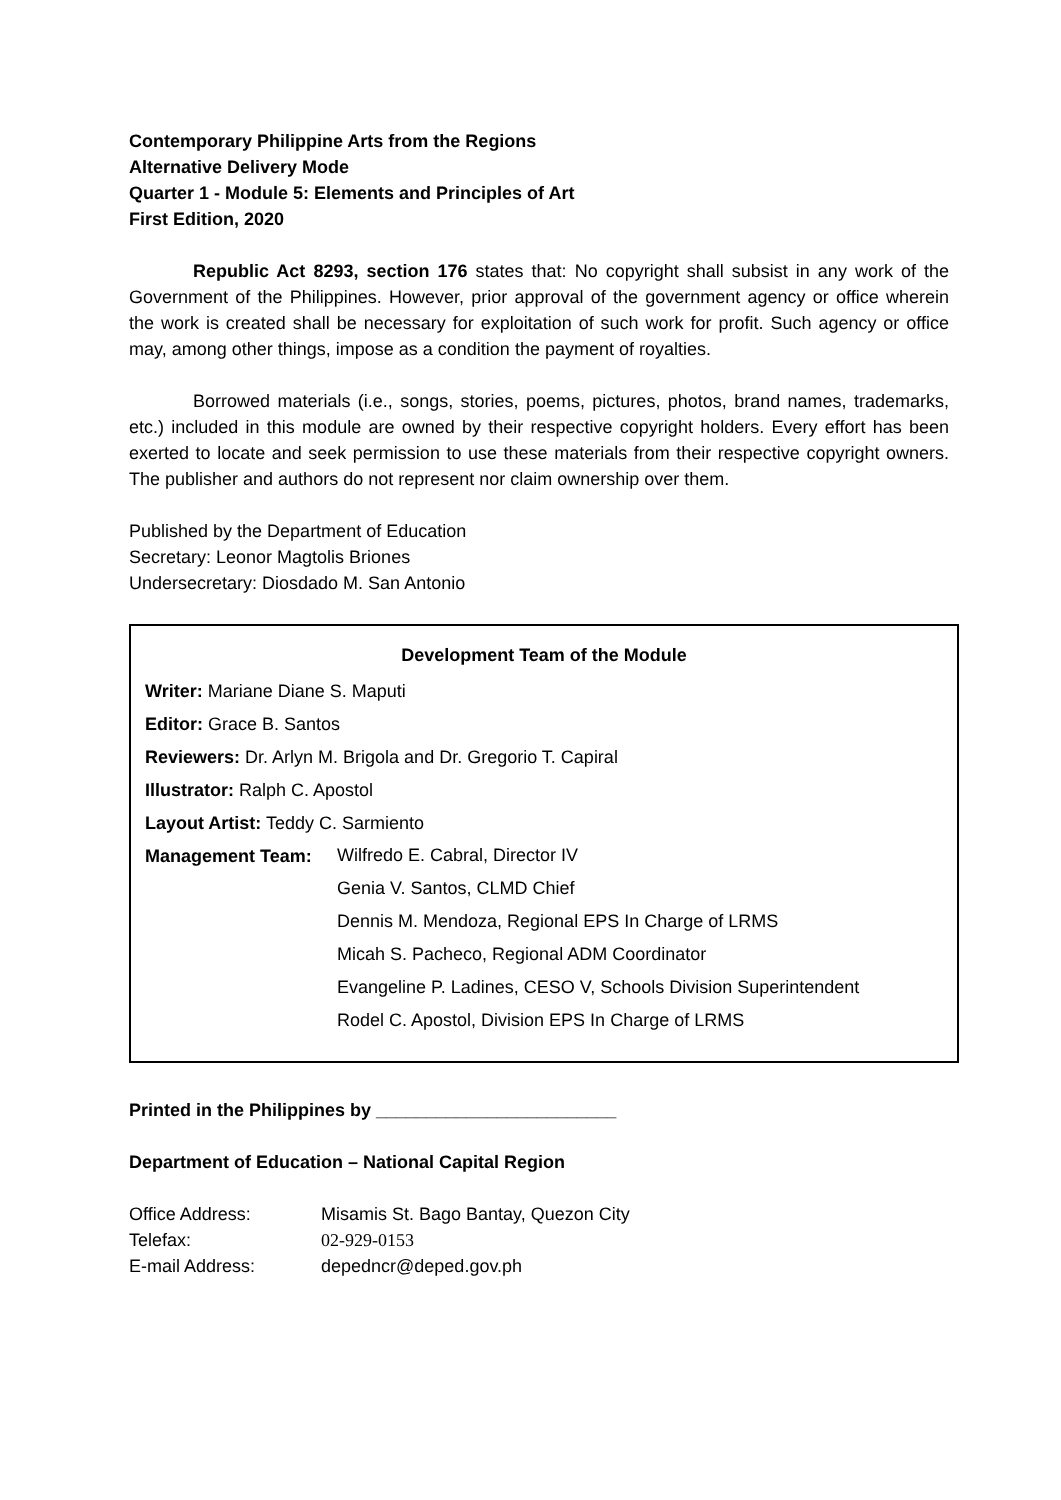Contemporary Philippine Arts from the Regions
Alternative Delivery Mode
Quarter 1 - Module 5: Elements and Principles of Art
First Edition, 2020
Republic Act 8293, section 176 states that: No copyright shall subsist in any work of the Government of the Philippines. However, prior approval of the government agency or office wherein the work is created shall be necessary for exploitation of such work for profit. Such agency or office may, among other things, impose as a condition the payment of royalties.
Borrowed materials (i.e., songs, stories, poems, pictures, photos, brand names, trademarks, etc.) included in this module are owned by their respective copyright holders. Every effort has been exerted to locate and seek permission to use these materials from their respective copyright owners. The publisher and authors do not represent nor claim ownership over them.
Published by the Department of Education
Secretary: Leonor Magtolis Briones
Undersecretary: Diosdado M. San Antonio
Development Team of the Module
Writer: Mariane Diane S. Maputi
Editor: Grace B. Santos
Reviewers: Dr. Arlyn M. Brigola and Dr. Gregorio T. Capiral
Illustrator: Ralph C. Apostol
Layout Artist: Teddy C. Sarmiento
Management Team:
Wilfredo E. Cabral, Director IV
Genia V. Santos, CLMD Chief
Dennis M. Mendoza, Regional EPS In Charge of LRMS
Micah S. Pacheco, Regional ADM Coordinator
Evangeline P. Ladines, CESO V, Schools Division Superintendent
Rodel C. Apostol, Division EPS In Charge of LRMS
Printed in the Philippines by ________________________
Department of Education – National Capital Region
| Office Address: | Misamis St. Bago Bantay, Quezon City |
| Telefax: | 02-929-0153 |
| E-mail Address: | depedncr@deped.gov.ph |